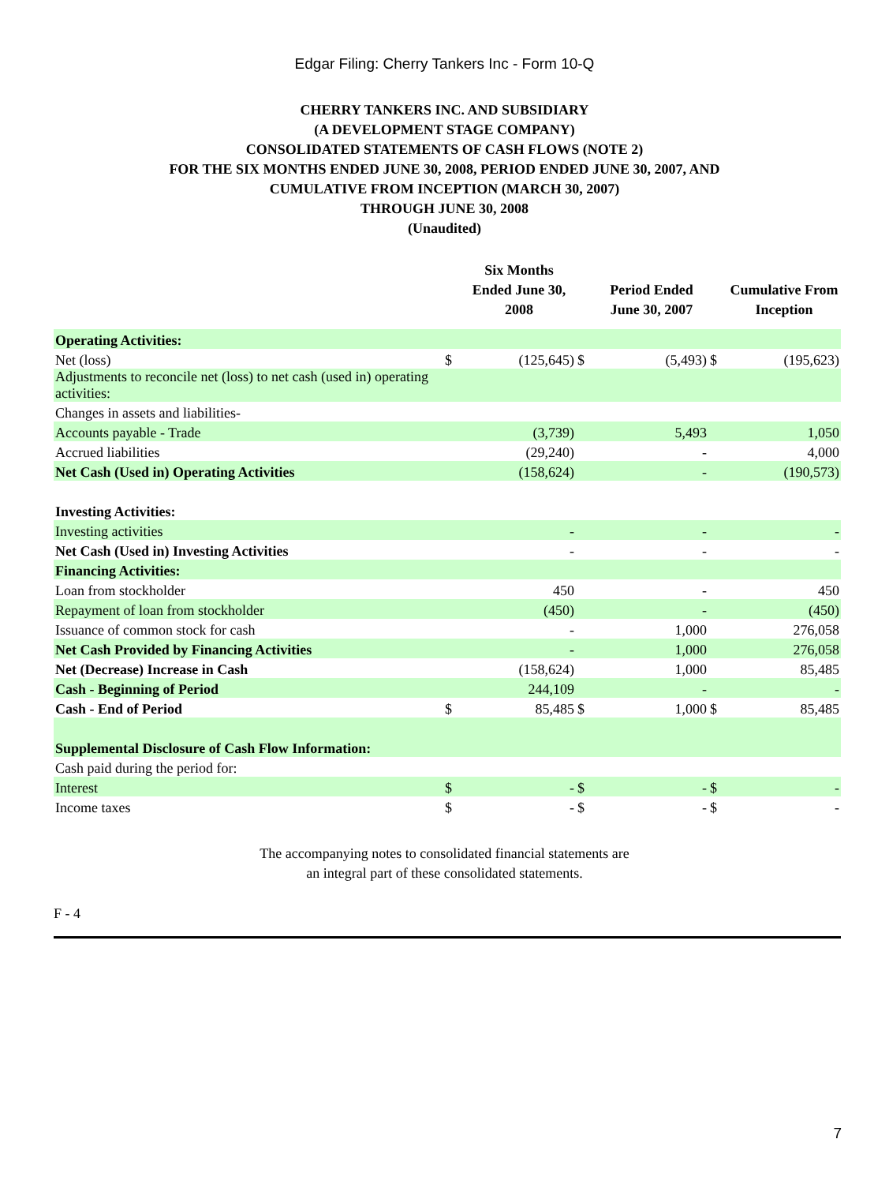Edgar Filing: Cherry Tankers Inc - Form 10-Q
CHERRY TANKERS INC. AND SUBSIDIARY
(A DEVELOPMENT STAGE COMPANY)
CONSOLIDATED STATEMENTS OF CASH FLOWS (NOTE 2)
FOR THE SIX MONTHS ENDED JUNE 30, 2008, PERIOD ENDED JUNE 30, 2007, AND
CUMULATIVE FROM INCEPTION (MARCH 30, 2007)
THROUGH JUNE 30, 2008
(Unaudited)
| | | Six Months Ended June 30, 2008 | | Period Ended June 30, 2007 | | Cumulative From Inception |
| --- | --- | --- | --- | --- | --- | --- |
| Operating Activities: | | | | | | |
| Net (loss) | $ | (125,645) | $ | (5,493) | $ | (195,623) |
| Adjustments to reconcile net (loss) to net cash (used in) operating activities: | | | | | | |
| Changes in assets and liabilities- | | | | | | |
| Accounts payable - Trade | | (3,739) | | 5,493 | | 1,050 |
| Accrued liabilities | | (29,240) | | - | | 4,000 |
| Net Cash (Used in) Operating Activities | | (158,624) | | - | | (190,573) |
| Investing Activities: | | | | | | |
| Investing activities | | - | | - | | - |
| Net Cash (Used in) Investing Activities | | - | | - | | - |
| Financing Activities: | | | | | | |
| Loan from stockholder | | 450 | | - | | 450 |
| Repayment of loan from stockholder | | (450) | | - | | (450) |
| Issuance of common stock for cash | | - | | 1,000 | | 276,058 |
| Net Cash Provided by Financing Activities | | - | | 1,000 | | 276,058 |
| Net (Decrease) Increase in Cash | | (158,624) | | 1,000 | | 85,485 |
| Cash - Beginning of Period | | 244,109 | | - | | - |
| Cash - End of Period | $ | 85,485 | $ | 1,000 | $ | 85,485 |
| Supplemental Disclosure of Cash Flow Information: | | | | | | |
| Cash paid during the period for: | | | | | | |
| Interest | $ | - | $ | - | $ | - |
| Income taxes | $ | - | $ | - | $ | - |
The accompanying notes to consolidated financial statements are
an integral part of these consolidated statements.
F - 4
7